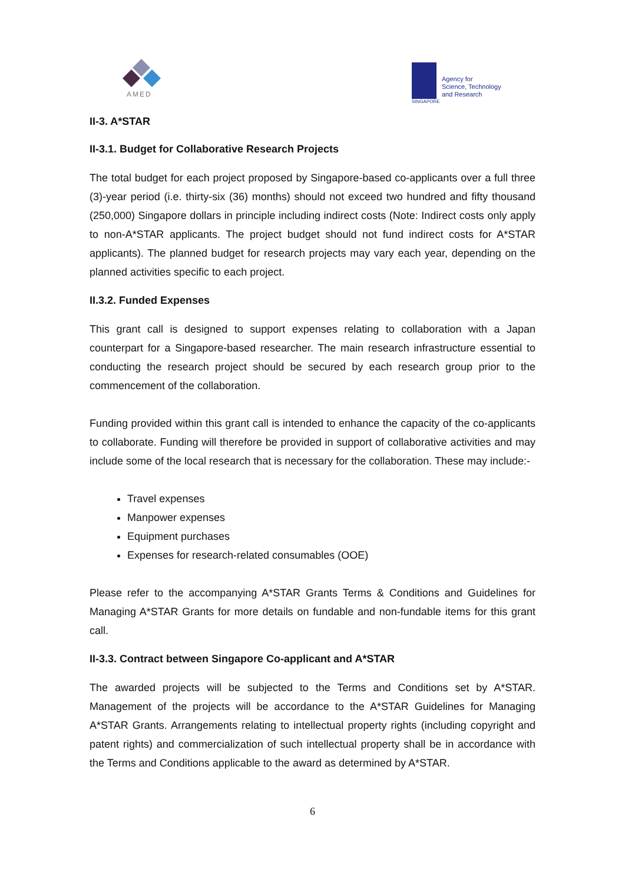AMED
SINGAPORE
Agency for
Science, Technology
and Research
II-3. A*STAR
II-3.1. Budget for Collaborative Research Projects
The total budget for each project proposed by Singapore-based co-applicants over a full three (3)-year period (i.e. thirty-six (36) months) should not exceed two hundred and fifty thousand (250,000) Singapore dollars in principle including indirect costs (Note: Indirect costs only apply to non-A*STAR applicants. The project budget should not fund indirect costs for A*STAR applicants). The planned budget for research projects may vary each year, depending on the planned activities specific to each project.
II.3.2. Funded Expenses
This grant call is designed to support expenses relating to collaboration with a Japan counterpart for a Singapore-based researcher. The main research infrastructure essential to conducting the research project should be secured by each research group prior to the commencement of the collaboration.
Funding provided within this grant call is intended to enhance the capacity of the co-applicants to collaborate. Funding will therefore be provided in support of collaborative activities and may include some of the local research that is necessary for the collaboration. These may include:-
Travel expenses
Manpower expenses
Equipment purchases
Expenses for research-related consumables (OOE)
Please refer to the accompanying A*STAR Grants Terms & Conditions and Guidelines for Managing A*STAR Grants for more details on fundable and non-fundable items for this grant call.
II-3.3. Contract between Singapore Co-applicant and A*STAR
The awarded projects will be subjected to the Terms and Conditions set by A*STAR. Management of the projects will be accordance to the A*STAR Guidelines for Managing A*STAR Grants. Arrangements relating to intellectual property rights (including copyright and patent rights) and commercialization of such intellectual property shall be in accordance with the Terms and Conditions applicable to the award as determined by A*STAR.
6